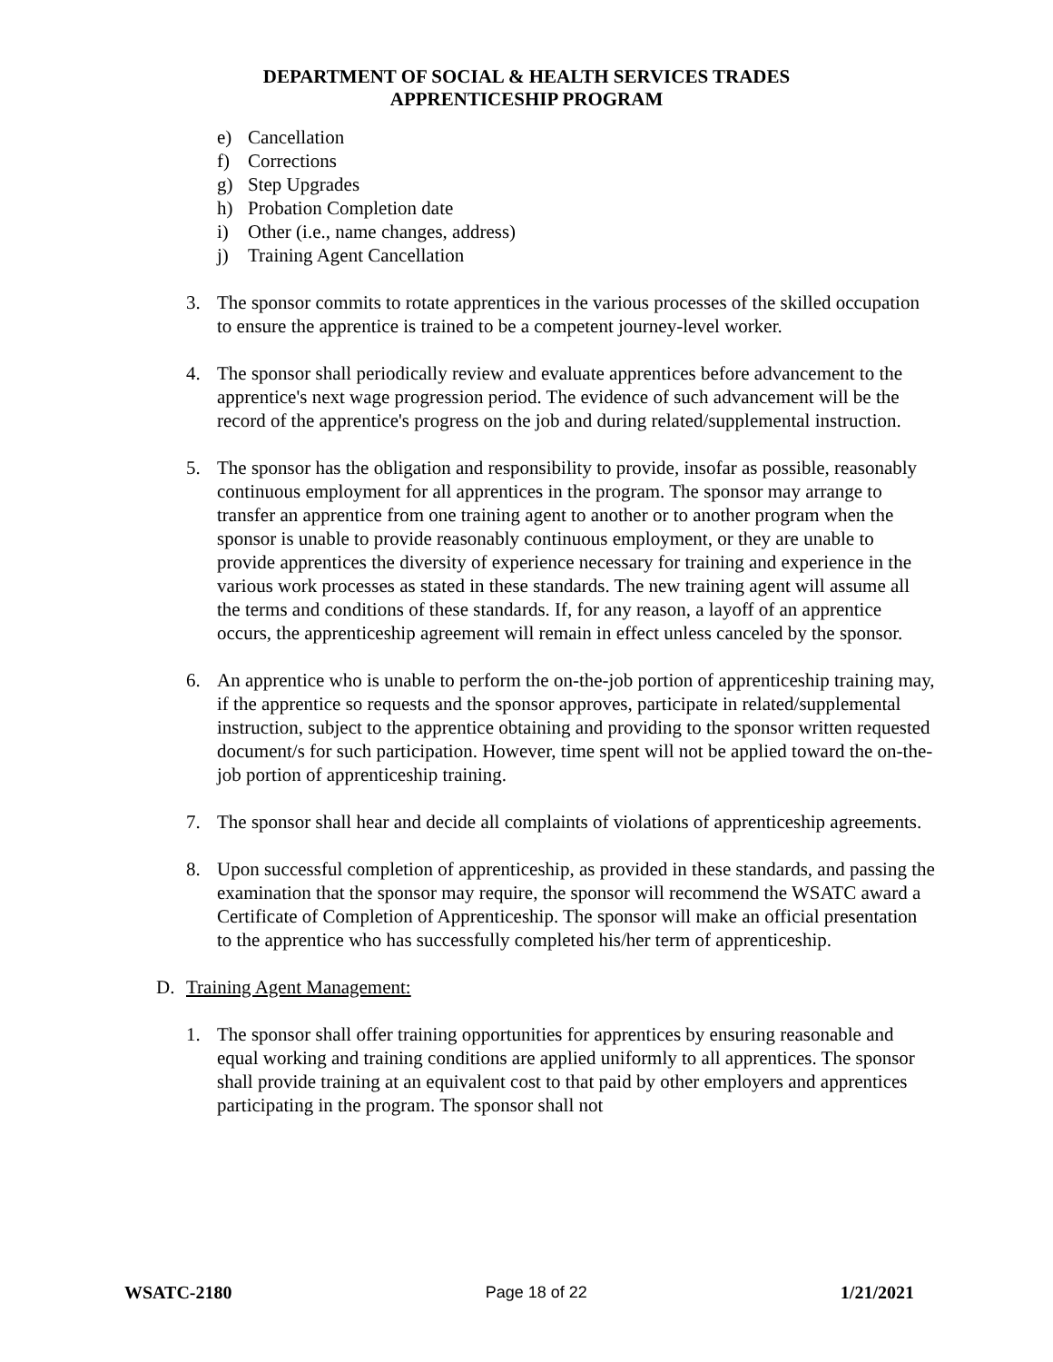DEPARTMENT OF SOCIAL & HEALTH SERVICES TRADES
APPRENTICESHIP PROGRAM
e) Cancellation
f) Corrections
g) Step Upgrades
h) Probation Completion date
i) Other (i.e., name changes, address)
j) Training Agent Cancellation
3. The sponsor commits to rotate apprentices in the various processes of the skilled occupation to ensure the apprentice is trained to be a competent journey-level worker.
4. The sponsor shall periodically review and evaluate apprentices before advancement to the apprentice's next wage progression period. The evidence of such advancement will be the record of the apprentice's progress on the job and during related/supplemental instruction.
5. The sponsor has the obligation and responsibility to provide, insofar as possible, reasonably continuous employment for all apprentices in the program. The sponsor may arrange to transfer an apprentice from one training agent to another or to another program when the sponsor is unable to provide reasonably continuous employment, or they are unable to provide apprentices the diversity of experience necessary for training and experience in the various work processes as stated in these standards. The new training agent will assume all the terms and conditions of these standards. If, for any reason, a layoff of an apprentice occurs, the apprenticeship agreement will remain in effect unless canceled by the sponsor.
6. An apprentice who is unable to perform the on-the-job portion of apprenticeship training may, if the apprentice so requests and the sponsor approves, participate in related/supplemental instruction, subject to the apprentice obtaining and providing to the sponsor written requested document/s for such participation. However, time spent will not be applied toward the on-the-job portion of apprenticeship training.
7. The sponsor shall hear and decide all complaints of violations of apprenticeship agreements.
8. Upon successful completion of apprenticeship, as provided in these standards, and passing the examination that the sponsor may require, the sponsor will recommend the WSATC award a Certificate of Completion of Apprenticeship. The sponsor will make an official presentation to the apprentice who has successfully completed his/her term of apprenticeship.
D. Training Agent Management:
1. The sponsor shall offer training opportunities for apprentices by ensuring reasonable and equal working and training conditions are applied uniformly to all apprentices. The sponsor shall provide training at an equivalent cost to that paid by other employers and apprentices participating in the program. The sponsor shall not
WSATC-2180 Page 18 of 22 1/21/2021